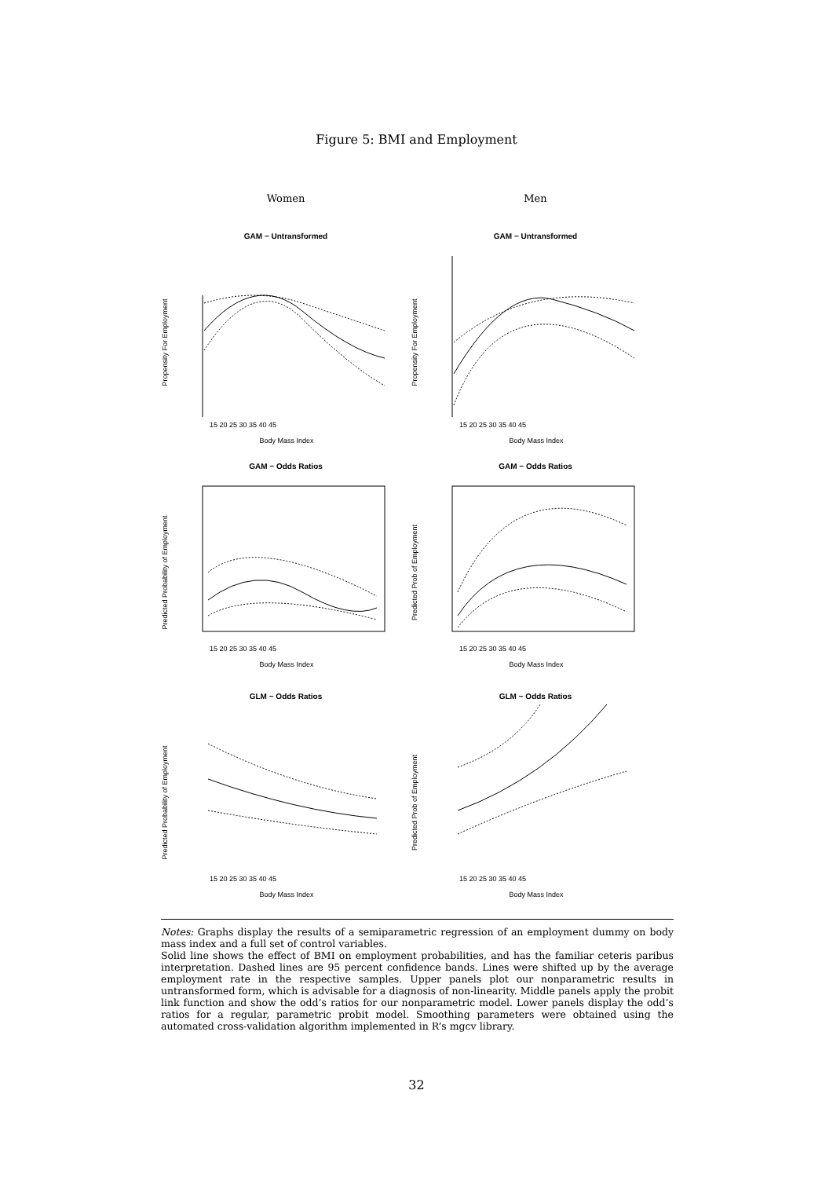Figure 5: BMI and Employment
Women
Men
GAM − Untransformed
Propensity For Employment
Body Mass Index
15 20 25 30 35 40 45
GAM − Untransformed
Propensity For Employment
Body Mass Index
15 20 25 30 35 40 45
GAM − Odds Ratios
Predicted Probability of Employment
Body Mass Index
15 20 25 30 35 40 45
GAM − Odds Ratios
Predicted Prob of Employment
Body Mass Index
15 20 25 30 35 40 45
GLM − Odds Ratios
Predicted Probability of Employment
Body Mass Index
15 20 25 30 35 40 45
GLM − Odds Ratios
Predicted Prob of Employment
Body Mass Index
15 20 25 30 35 40 45
Notes: Graphs display the results of a semiparametric regression of an employment dummy on body mass index and a full set of control variables.
Solid line shows the effect of BMI on employment probabilities, and has the familiar ceteris paribus interpretation. Dashed lines are 95 percent confidence bands. Lines were shifted up by the average employment rate in the respective samples. Upper panels plot our nonparametric results in untransformed form, which is advisable for a diagnosis of non-linearity. Middle panels apply the probit link function and show the odd’s ratios for our nonparametric model. Lower panels display the odd’s ratios for a regular, parametric probit model. Smoothing parameters were obtained using the automated cross-validation algorithm implemented in R’s mgcv library.
32